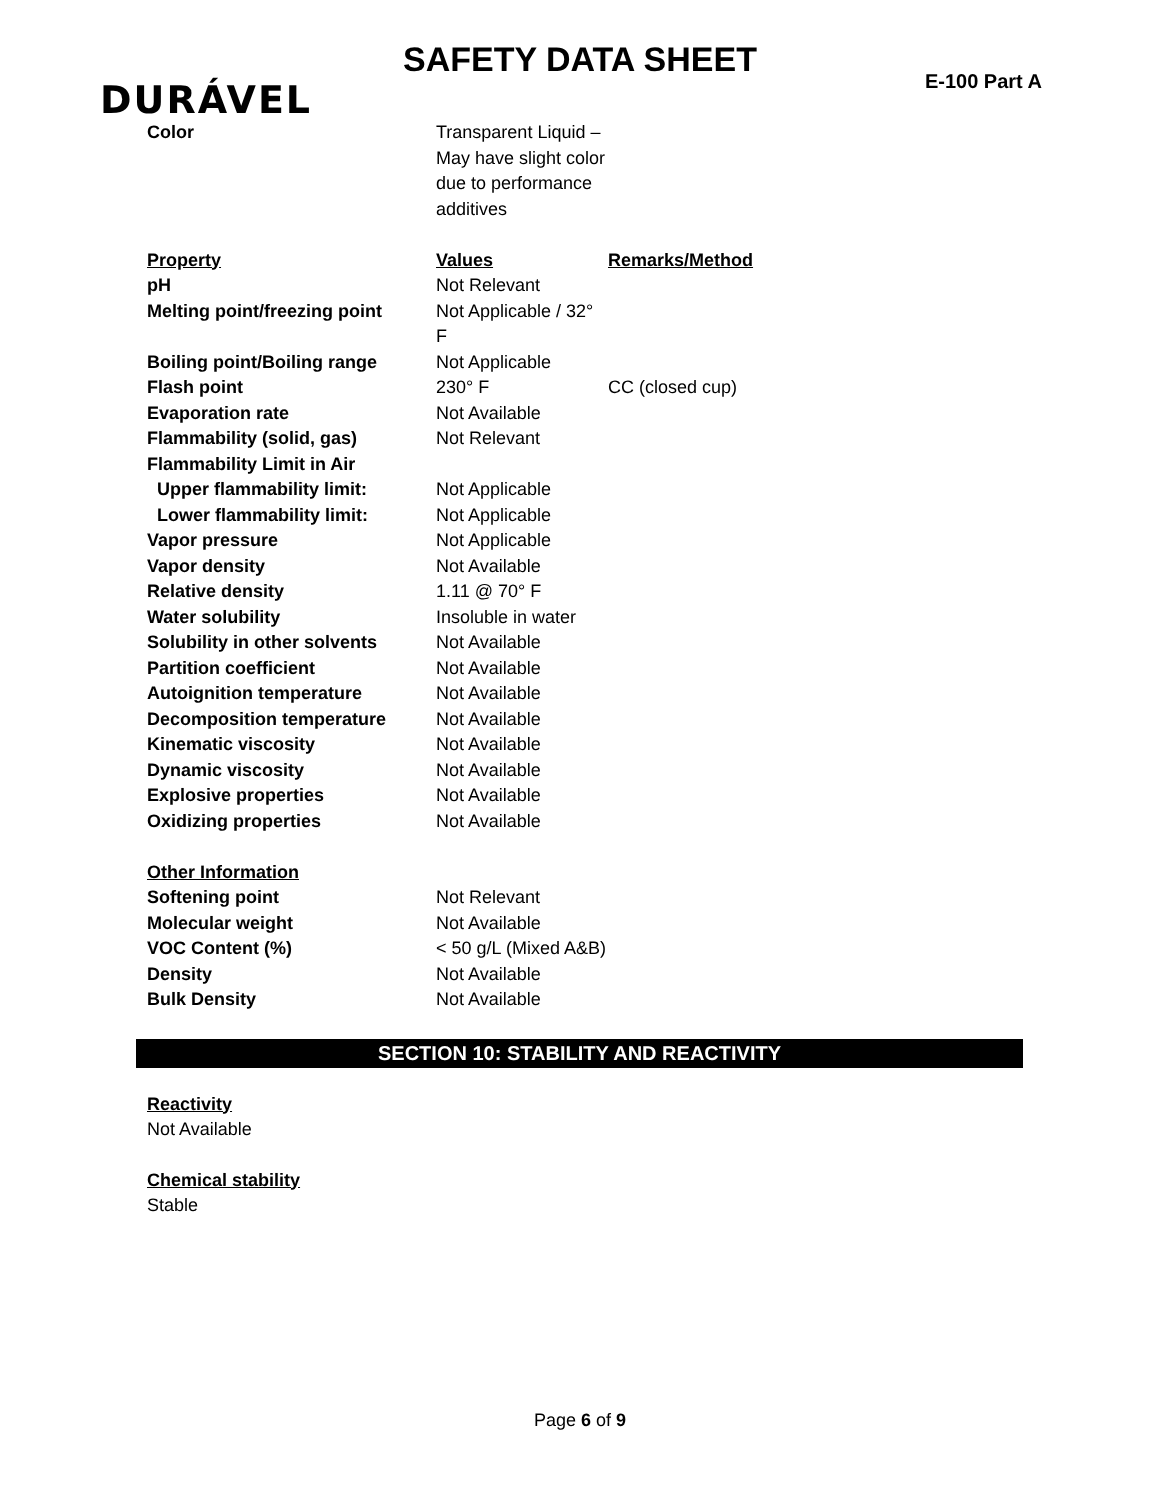SAFETY DATA SHEET
DURÁVEL E-100 Part A
| Color | Transparent Liquid – May have slight color due to performance additives | |
| Property | Values | Remarks/Method |
| pH | Not Relevant | |
| Melting point/freezing point | Not Applicable / 32° F | |
| Boiling point/Boiling range | Not Applicable | |
| Flash point | 230° F | CC (closed cup) |
| Evaporation rate | Not Available | |
| Flammability (solid, gas) | Not Relevant | |
| Flammability Limit in Air | | |
| Upper flammability limit: | Not Applicable | |
| Lower flammability limit: | Not Applicable | |
| Vapor pressure | Not Applicable | |
| Vapor density | Not Available | |
| Relative density | 1.11 @ 70° F | |
| Water solubility | Insoluble in water | |
| Solubility in other solvents | Not Available | |
| Partition coefficient | Not Available | |
| Autoignition temperature | Not Available | |
| Decomposition temperature | Not Available | |
| Kinematic viscosity | Not Available | |
| Dynamic viscosity | Not Available | |
| Explosive properties | Not Available | |
| Oxidizing properties | Not Available | |
| Other Information | | |
| Softening point | Not Relevant | |
| Molecular weight | Not Available | |
| VOC Content (%) | < 50 g/L (Mixed A&B) | |
| Density | Not Available | |
| Bulk Density | Not Available | |
SECTION 10: STABILITY AND REACTIVITY
Reactivity
Not Available
Chemical stability
Stable
Page 6 of 9